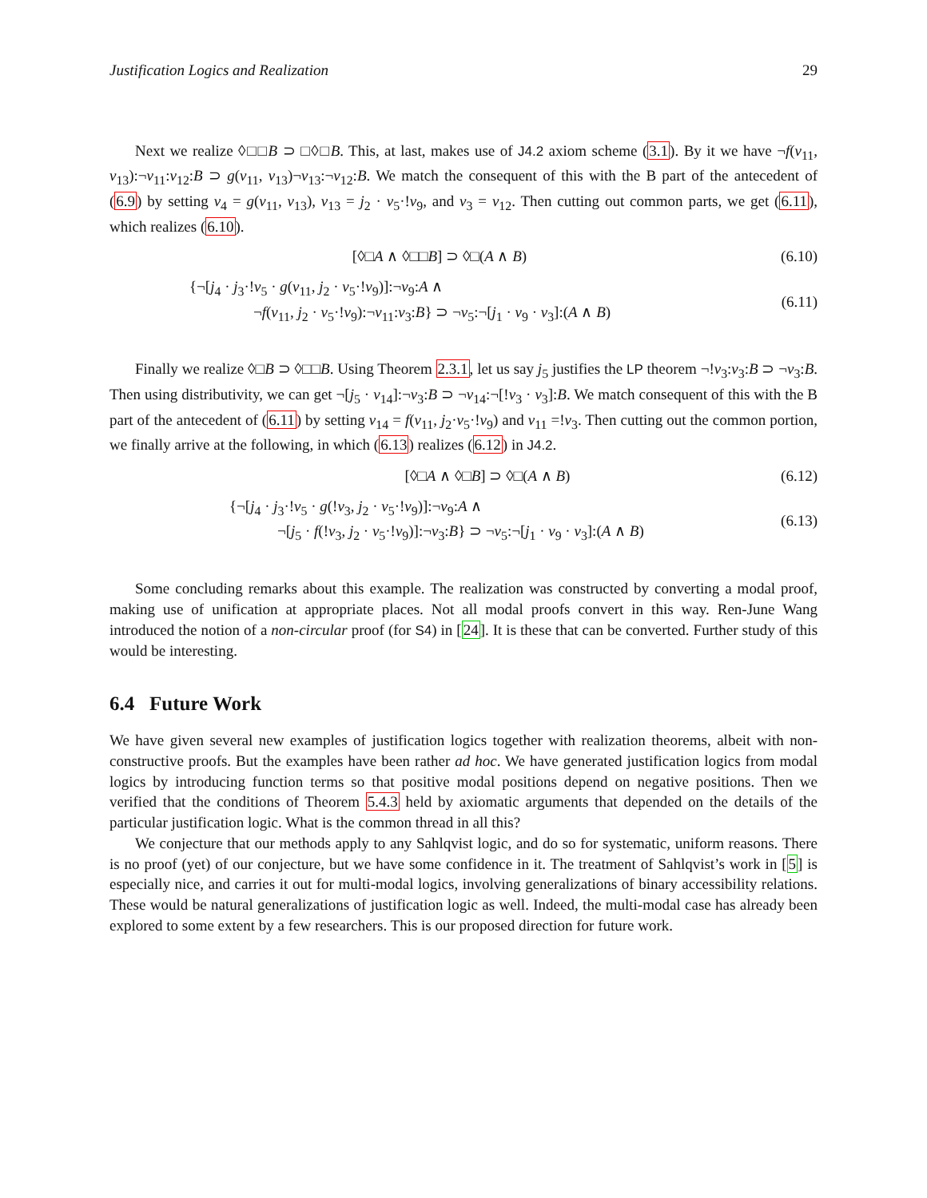Justification Logics and Realization 29
Next we realize ◊□□B ⊃ □◊□B. This, at last, makes use of J4.2 axiom scheme (3.1). By it we have ¬f(v<sub>11</sub>, v<sub>13</sub>):¬v<sub>11</sub>:v<sub>12</sub>:B ⊃ g(v<sub>11</sub>, v<sub>13</sub>)¬v<sub>13</sub>:¬v<sub>12</sub>:B. We match the consequent of this with the B part of the antecedent of (6.9) by setting v<sub>4</sub> = g(v<sub>11</sub>, v<sub>13</sub>), v<sub>13</sub> = j<sub>2</sub> · v<sub>5</sub>·!v<sub>9</sub>, and v<sub>3</sub> = v<sub>12</sub>. Then cutting out common parts, we get (6.11), which realizes (6.10).
[◊□A ∧ ◊□□B] ⊃ ◊□(A ∧ B)
(6.10)
{¬[j<sub>4</sub> · j<sub>3</sub>·!v<sub>5</sub> · g(v<sub>11</sub>, j<sub>2</sub> · v<sub>5</sub>·!v<sub>9</sub>)]:¬v<sub>9</sub>:A ∧
¬f(v<sub>11</sub>, j<sub>2</sub> · v<sub>5</sub>·!v<sub>9</sub>):¬v<sub>11</sub>:v<sub>3</sub>:B} ⊃ ¬v<sub>5</sub>:¬[j<sub>1</sub> · v<sub>9</sub> · v<sub>3</sub>]:(A ∧ B)
(6.11)
Finally we realize ◊□B ⊃ ◊□□B. Using Theorem 2.3.1, let us say j<sub>5</sub> justifies the LP theorem ¬!v<sub>3</sub>:v<sub>3</sub>:B ⊃ ¬v<sub>3</sub>:B. Then using distributivity, we can get ¬[j<sub>5</sub> · v<sub>14</sub>]:¬v<sub>3</sub>:B ⊃ ¬v<sub>14</sub>:¬[!v<sub>3</sub> · v<sub>3</sub>]:B. We match consequent of this with the B part of the antecedent of (6.11) by setting v<sub>14</sub> = f(v<sub>11</sub>, j<sub>2</sub>·v<sub>5</sub>·!v<sub>9</sub>) and v<sub>11</sub> =!v<sub>3</sub>. Then cutting out the common portion, we finally arrive at the following, in which (6.13) realizes (6.12) in J4.2.
[◊□A ∧ ◊□B] ⊃ ◊□(A ∧ B)
(6.12)
{¬[j<sub>4</sub> · j<sub>3</sub>·!v<sub>5</sub> · g(!v<sub>3</sub>, j<sub>2</sub> · v<sub>5</sub>·!v<sub>9</sub>)]:¬v<sub>9</sub>:A ∧
¬[j<sub>5</sub> · f(!v<sub>3</sub>, j<sub>2</sub> · v<sub>5</sub>·!v<sub>9</sub>)]:¬v<sub>3</sub>:B} ⊃ ¬v<sub>5</sub>:¬[j<sub>1</sub> · v<sub>9</sub> · v<sub>3</sub>]:(A ∧ B)
(6.13)
Some concluding remarks about this example. The realization was constructed by converting a modal proof, making use of unification at appropriate places. Not all modal proofs convert in this way. Ren-June Wang introduced the notion of a non-circular proof (for S4) in [24]. It is these that can be converted. Further study of this would be interesting.
6.4 Future Work
We have given several new examples of justification logics together with realization theorems, albeit with non-constructive proofs. But the examples have been rather ad hoc. We have generated justification logics from modal logics by introducing function terms so that positive modal positions depend on negative positions. Then we verified that the conditions of Theorem 5.4.3 held by axiomatic arguments that depended on the details of the particular justification logic. What is the common thread in all this?
We conjecture that our methods apply to any Sahlqvist logic, and do so for systematic, uniform reasons. There is no proof (yet) of our conjecture, but we have some confidence in it. The treatment of Sahlqvist’s work in [5] is especially nice, and carries it out for multi-modal logics, involving generalizations of binary accessibility relations. These would be natural generalizations of justification logic as well. Indeed, the multi-modal case has already been explored to some extent by a few researchers. This is our proposed direction for future work.